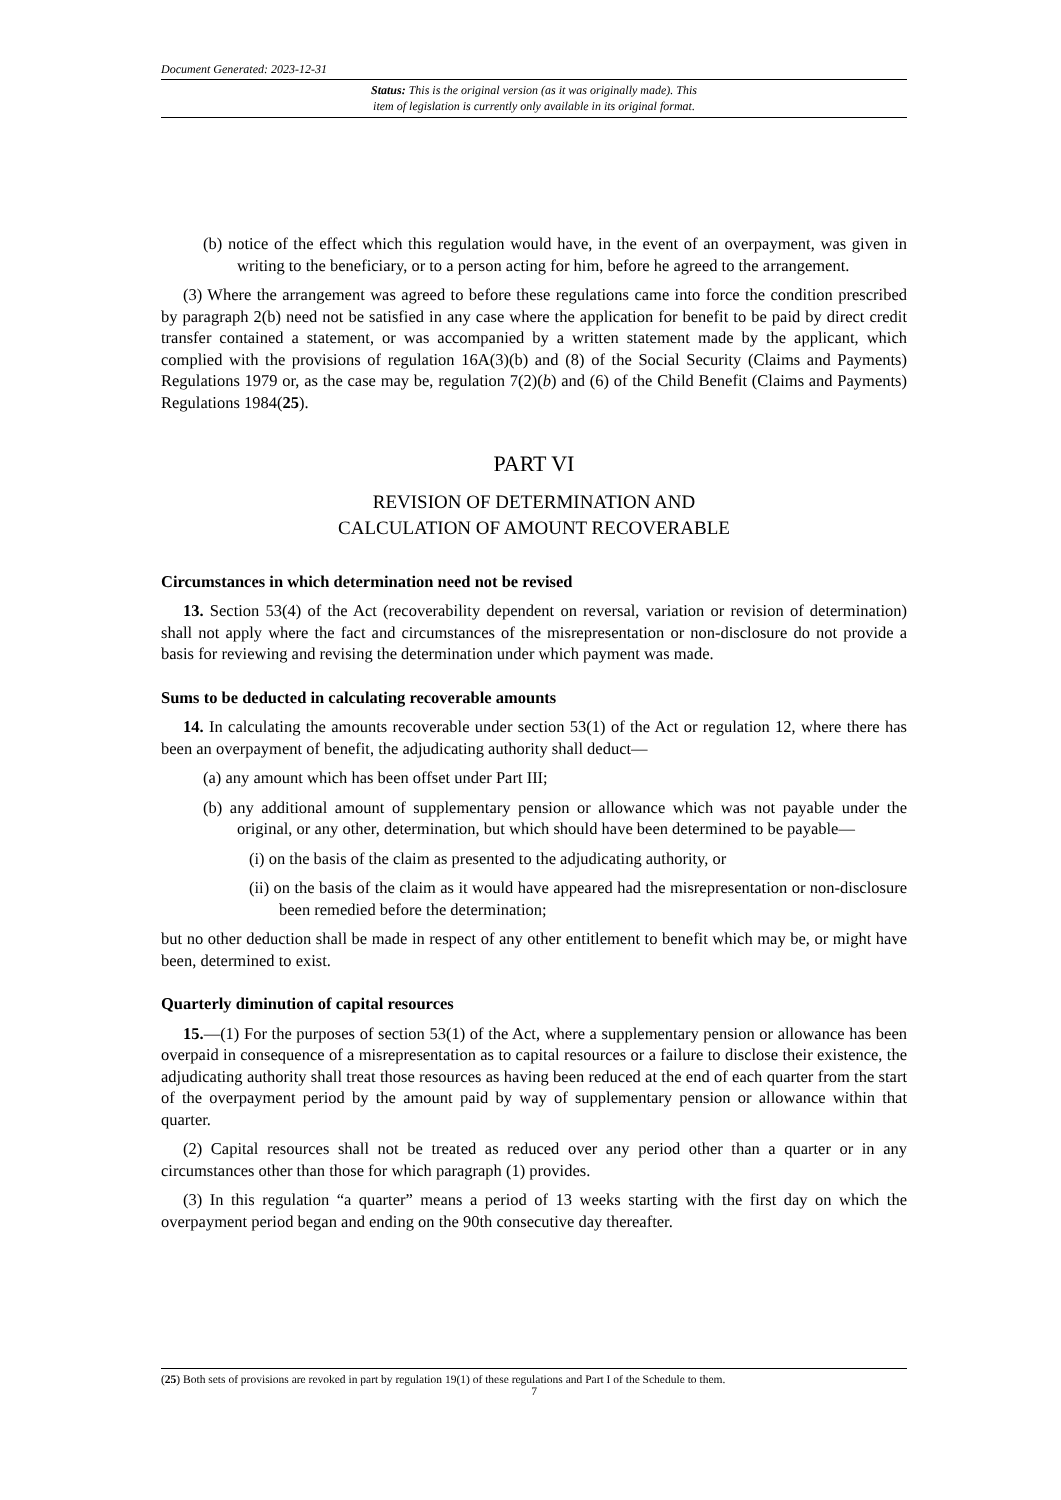Document Generated: 2023-12-31
Status: This is the original version (as it was originally made). This
item of legislation is currently only available in its original format.
(b) notice of the effect which this regulation would have, in the event of an overpayment, was given in writing to the beneficiary, or to a person acting for him, before he agreed to the arrangement.
(3) Where the arrangement was agreed to before these regulations came into force the condition prescribed by paragraph 2(b) need not be satisfied in any case where the application for benefit to be paid by direct credit transfer contained a statement, or was accompanied by a written statement made by the applicant, which complied with the provisions of regulation 16A(3)(b) and (8) of the Social Security (Claims and Payments) Regulations 1979 or, as the case may be, regulation 7(2)(b) and (6) of the Child Benefit (Claims and Payments) Regulations 1984(25).
PART VI
REVISION OF DETERMINATION AND
CALCULATION OF AMOUNT RECOVERABLE
Circumstances in which determination need not be revised
13. Section 53(4) of the Act (recoverability dependent on reversal, variation or revision of determination) shall not apply where the fact and circumstances of the misrepresentation or non-disclosure do not provide a basis for reviewing and revising the determination under which payment was made.
Sums to be deducted in calculating recoverable amounts
14. In calculating the amounts recoverable under section 53(1) of the Act or regulation 12, where there has been an overpayment of benefit, the adjudicating authority shall deduct—
(a) any amount which has been offset under Part III;
(b) any additional amount of supplementary pension or allowance which was not payable under the original, or any other, determination, but which should have been determined to be payable—
(i) on the basis of the claim as presented to the adjudicating authority, or
(ii) on the basis of the claim as it would have appeared had the misrepresentation or non-disclosure been remedied before the determination;
but no other deduction shall be made in respect of any other entitlement to benefit which may be, or might have been, determined to exist.
Quarterly diminution of capital resources
15.—(1) For the purposes of section 53(1) of the Act, where a supplementary pension or allowance has been overpaid in consequence of a misrepresentation as to capital resources or a failure to disclose their existence, the adjudicating authority shall treat those resources as having been reduced at the end of each quarter from the start of the overpayment period by the amount paid by way of supplementary pension or allowance within that quarter.
(2) Capital resources shall not be treated as reduced over any period other than a quarter or in any circumstances other than those for which paragraph (1) provides.
(3) In this regulation “a quarter” means a period of 13 weeks starting with the first day on which the overpayment period began and ending on the 90th consecutive day thereafter.
(25) Both sets of provisions are revoked in part by regulation 19(1) of these regulations and Part I of the Schedule to them.
7